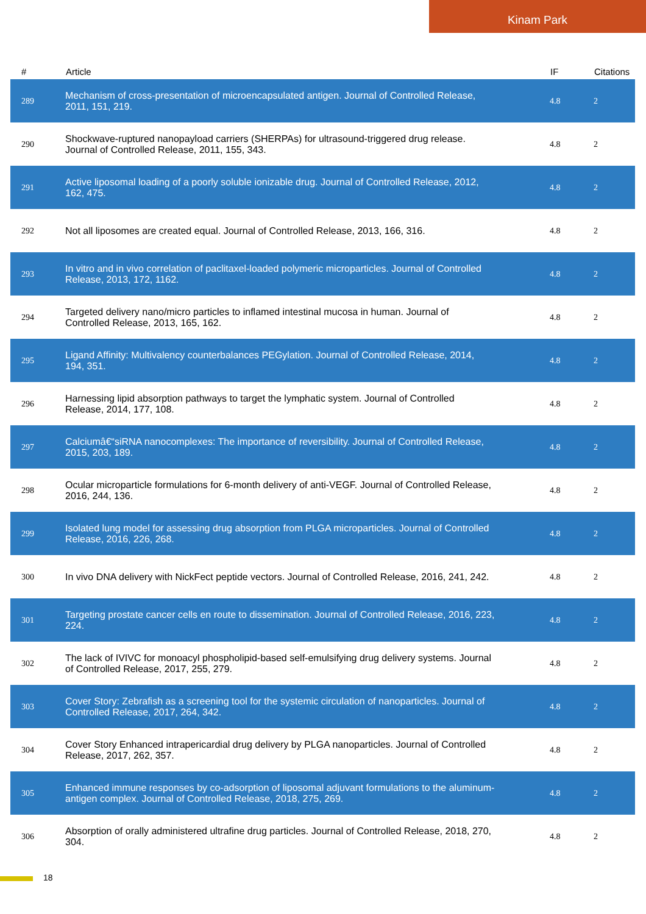Kinam Park
| # | Article | IF | Citations |
| --- | --- | --- | --- |
| 289 | Mechanism of cross-presentation of microencapsulated antigen. Journal of Controlled Release, 2011, 151, 219. | 4.8 | 2 |
| 290 | Shockwave-ruptured nanopayload carriers (SHERPAs) for ultrasound-triggered drug release. Journal of Controlled Release, 2011, 155, 343. | 4.8 | 2 |
| 291 | Active liposomal loading of a poorly soluble ionizable drug. Journal of Controlled Release, 2012, 162, 475. | 4.8 | 2 |
| 292 | Not all liposomes are created equal. Journal of Controlled Release, 2013, 166, 316. | 4.8 | 2 |
| 293 | In vitro and in vivo correlation of paclitaxel-loaded polymeric microparticles. Journal of Controlled Release, 2013, 172, 1162. | 4.8 | 2 |
| 294 | Targeted delivery nano/micro particles to inflamed intestinal mucosa in human. Journal of Controlled Release, 2013, 165, 162. | 4.8 | 2 |
| 295 | Ligand Affinity: Multivalency counterbalances PEGylation. Journal of Controlled Release, 2014, 194, 351. | 4.8 | 2 |
| 296 | Harnessing lipid absorption pathways to target the lymphatic system. Journal of Controlled Release, 2014, 177, 108. | 4.8 | 2 |
| 297 | Calciumâ€“siRNA nanocomplexes: The importance of reversibility. Journal of Controlled Release, 2015, 203, 189. | 4.8 | 2 |
| 298 | Ocular microparticle formulations for 6-month delivery of anti-VEGF. Journal of Controlled Release, 2016, 244, 136. | 4.8 | 2 |
| 299 | Isolated lung model for assessing drug absorption from PLGA microparticles. Journal of Controlled Release, 2016, 226, 268. | 4.8 | 2 |
| 300 | In vivo DNA delivery with NickFect peptide vectors. Journal of Controlled Release, 2016, 241, 242. | 4.8 | 2 |
| 301 | Targeting prostate cancer cells en route to dissemination. Journal of Controlled Release, 2016, 223, 224. | 4.8 | 2 |
| 302 | The lack of IVIVC for monoacyl phospholipid-based self-emulsifying drug delivery systems. Journal of Controlled Release, 2017, 255, 279. | 4.8 | 2 |
| 303 | Cover Story: Zebrafish as a screening tool for the systemic circulation of nanoparticles. Journal of Controlled Release, 2017, 264, 342. | 4.8 | 2 |
| 304 | Cover Story Enhanced intrapericardial drug delivery by PLGA nanoparticles. Journal of Controlled Release, 2017, 262, 357. | 4.8 | 2 |
| 305 | Enhanced immune responses by co-adsorption of liposomal adjuvant formulations to the aluminum-antigen complex. Journal of Controlled Release, 2018, 275, 269. | 4.8 | 2 |
| 306 | Absorption of orally administered ultrafine drug particles. Journal of Controlled Release, 2018, 270, 304. | 4.8 | 2 |
18